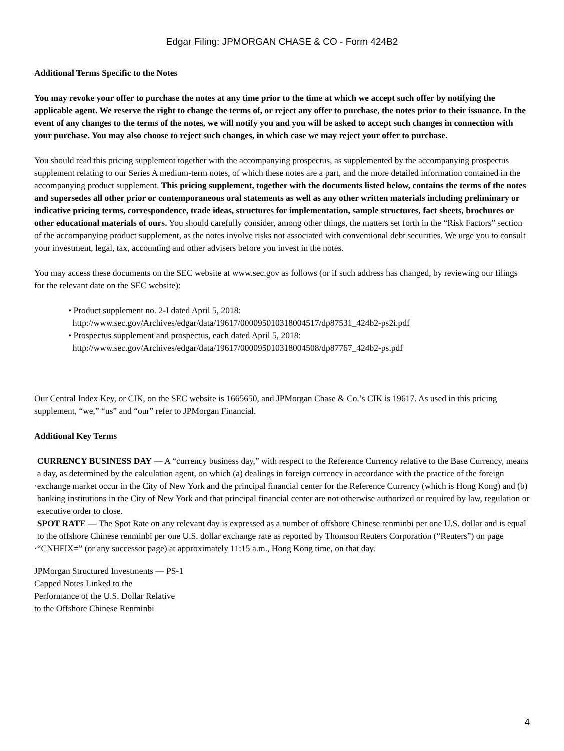Edgar Filing: JPMORGAN CHASE & CO - Form 424B2
Additional Terms Specific to the Notes
You may revoke your offer to purchase the notes at any time prior to the time at which we accept such offer by notifying the applicable agent. We reserve the right to change the terms of, or reject any offer to purchase, the notes prior to their issuance. In the event of any changes to the terms of the notes, we will notify you and you will be asked to accept such changes in connection with your purchase. You may also choose to reject such changes, in which case we may reject your offer to purchase.
You should read this pricing supplement together with the accompanying prospectus, as supplemented by the accompanying prospectus supplement relating to our Series A medium-term notes, of which these notes are a part, and the more detailed information contained in the accompanying product supplement. This pricing supplement, together with the documents listed below, contains the terms of the notes and supersedes all other prior or contemporaneous oral statements as well as any other written materials including preliminary or indicative pricing terms, correspondence, trade ideas, structures for implementation, sample structures, fact sheets, brochures or other educational materials of ours. You should carefully consider, among other things, the matters set forth in the “Risk Factors” section of the accompanying product supplement, as the notes involve risks not associated with conventional debt securities. We urge you to consult your investment, legal, tax, accounting and other advisers before you invest in the notes.
You may access these documents on the SEC website at www.sec.gov as follows (or if such address has changed, by reviewing our filings for the relevant date on the SEC website):
• Product supplement no. 2-I dated April 5, 2018:
http://www.sec.gov/Archives/edgar/data/19617/000095010318004517/dp87531_424b2-ps2i.pdf
• Prospectus supplement and prospectus, each dated April 5, 2018:
http://www.sec.gov/Archives/edgar/data/19617/000095010318004508/dp87767_424b2-ps.pdf
Our Central Index Key, or CIK, on the SEC website is 1665650, and JPMorgan Chase & Co.’s CIK is 19617. As used in this pricing supplement, “we,” “us” and “our” refer to JPMorgan Financial.
Additional Key Terms
·
CURRENCY BUSINESS DAY — A “currency business day,” with respect to the Reference Currency relative to the Base Currency, means a day, as determined by the calculation agent, on which (a) dealings in foreign currency in accordance with the practice of the foreign exchange market occur in the City of New York and the principal financial center for the Reference Currency (which is Hong Kong) and (b) banking institutions in the City of New York and that principal financial center are not otherwise authorized or required by law, regulation or executive order to close.
·
SPOT RATE — The Spot Rate on any relevant day is expressed as a number of offshore Chinese renminbi per one U.S. dollar and is equal to the offshore Chinese renminbi per one U.S. dollar exchange rate as reported by Thomson Reuters Corporation (“Reuters”) on page “CNHFIX=” (or any successor page) at approximately 11:15 a.m., Hong Kong time, on that day.
JPMorgan Structured Investments — PS-1
Capped Notes Linked to the
Performance of the U.S. Dollar Relative
to the Offshore Chinese Renminbi
4